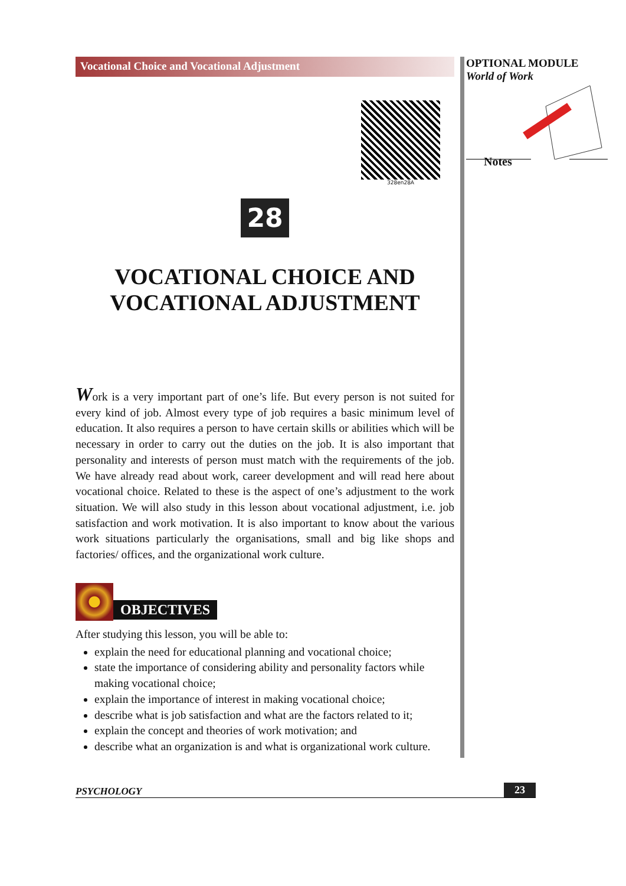Vocational Choice and Vocational Adjustment
328en28A
28
VOCATIONAL CHOICE AND
VOCATIONAL ADJUSTMENT
Work is a very important part of one’s life. But every person is not suited for every kind of job. Almost every type of job requires a basic minimum level of education. It also requires a person to have certain skills or abilities which will be necessary in order to carry out the duties on the job. It is also important that personality and interests of person must match with the requirements of the job. We have already read about work, career development and will read here about vocational choice. Related to these is the aspect of one’s adjustment to the work situation. We will also study in this lesson about vocational adjustment, i.e. job satisfaction and work motivation. It is also important to know about the various work situations particularly the organisations, small and big like shops and factories/ offices, and the organizational work culture.
OBJECTIVES
After studying this lesson, you will be able to:
explain the need for educational planning and vocational choice;
state the importance of considering ability and personality factors while making vocational choice;
explain the importance of interest in making vocational choice;
describe what is job satisfaction and what are the factors related to it;
explain the concept and theories of work motivation; and
describe what an organization is and what is organizational work culture.
OPTIONAL MODULE
World of Work
Notes
PSYCHOLOGY 23